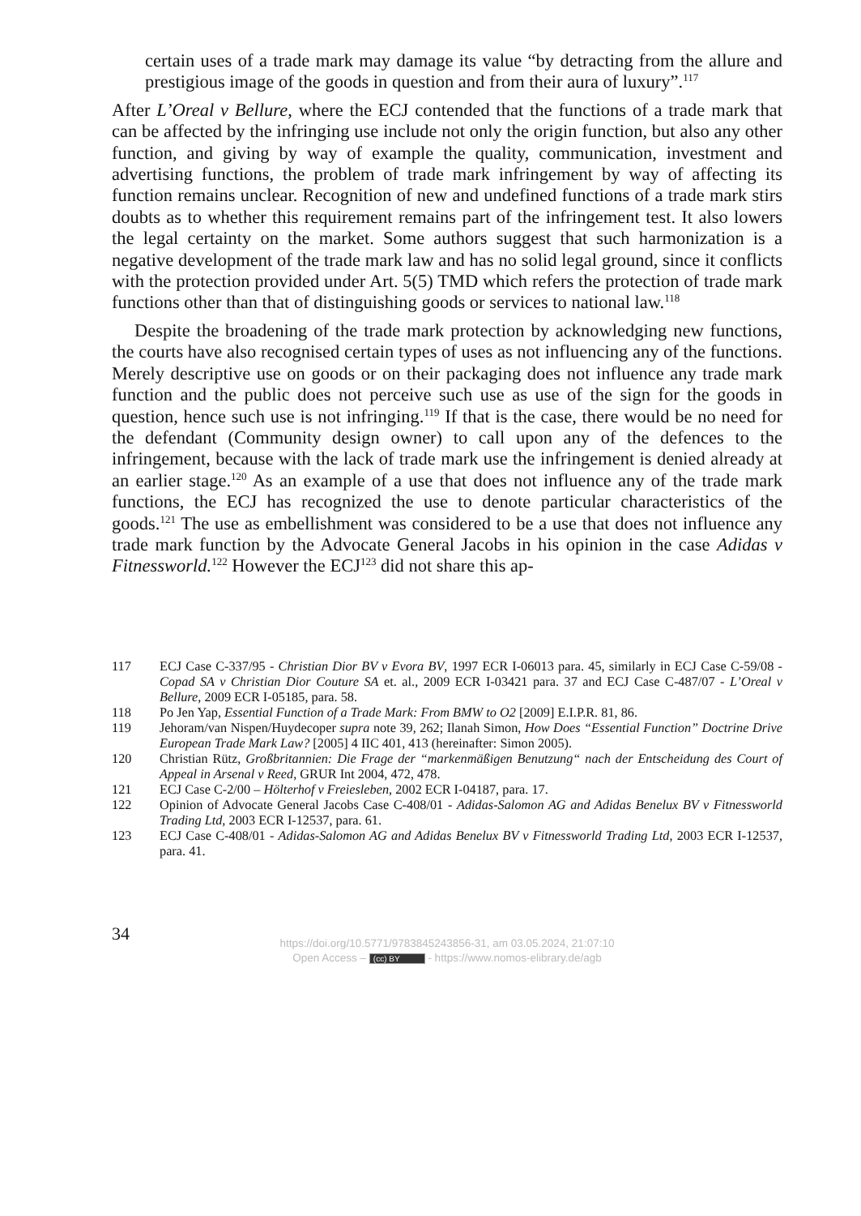certain uses of a trade mark may damage its value “by detracting from the allure and prestigious image of the goods in question and from their aura of luxury”.<sup>117</sup>
After L’Oreal v Bellure, where the ECJ contended that the functions of a trade mark that can be affected by the infringing use include not only the origin function, but also any other function, and giving by way of example the quality, communication, investment and advertising functions, the problem of trade mark infringement by way of affecting its function remains unclear. Recognition of new and undefined functions of a trade mark stirs doubts as to whether this requirement remains part of the infringement test. It also lowers the legal certainty on the market. Some authors suggest that such harmonization is a negative development of the trade mark law and has no solid legal ground, since it conflicts with the protection provided under Art. 5(5) TMD which refers the protection of trade mark functions other than that of distinguishing goods or services to national law.<sup>118</sup>
Despite the broadening of the trade mark protection by acknowledging new functions, the courts have also recognised certain types of uses as not influencing any of the functions. Merely descriptive use on goods or on their packaging does not influence any trade mark function and the public does not perceive such use as use of the sign for the goods in question, hence such use is not infringing.<sup>119</sup> If that is the case, there would be no need for the defendant (Community design owner) to call upon any of the defences to the infringement, because with the lack of trade mark use the infringement is denied already at an earlier stage.<sup>120</sup> As an example of a use that does not influence any of the trade mark functions, the ECJ has recognized the use to denote particular characteristics of the goods.<sup>121</sup> The use as embellishment was considered to be a use that does not influence any trade mark function by the Advocate General Jacobs in his opinion in the case Adidas v Fitnessworld.<sup>122</sup> However the ECJ<sup>123</sup> did not share this ap-
117 ECJ Case C-337/95 - Christian Dior BV v Evora BV, 1997 ECR I-06013 para. 45, similarly in ECJ Case C-59/08 - Copad SA v Christian Dior Couture SA et. al., 2009 ECR I-03421 para. 37 and ECJ Case C-487/07 - L’Oreal v Bellure, 2009 ECR I-05185, para. 58.
118 Po Jen Yap, Essential Function of a Trade Mark: From BMW to O2 [2009] E.I.P.R. 81, 86.
119 Jehoram/van Nispen/Huydecoper supra note 39, 262; Ilanah Simon, How Does “Essential Function” Doctrine Drive European Trade Mark Law? [2005] 4 IIC 401, 413 (hereinafter: Simon 2005).
120 Christian Rütz, Großbritannien: Die Frage der “markenmäßigen Benutzung“ nach der Entscheidung des Court of Appeal in Arsenal v Reed, GRUR Int 2004, 472, 478.
121 ECJ Case C-2/00 – Hölterhof v Freiesleben, 2002 ECR I-04187, para. 17.
122 Opinion of Advocate General Jacobs Case C-408/01 - Adidas-Salomon AG and Adidas Benelux BV v Fitnessworld Trading Ltd, 2003 ECR I-12537, para. 61.
123 ECJ Case C-408/01 - Adidas-Salomon AG and Adidas Benelux BV v Fitnessworld Trading Ltd, 2003 ECR I-12537, para. 41.
34
https://doi.org/10.5771/9783845243856-31, am 03.05.2024, 21:07:10
Open Access – (cc) BY - https://www.nomos-elibrary.de/agb